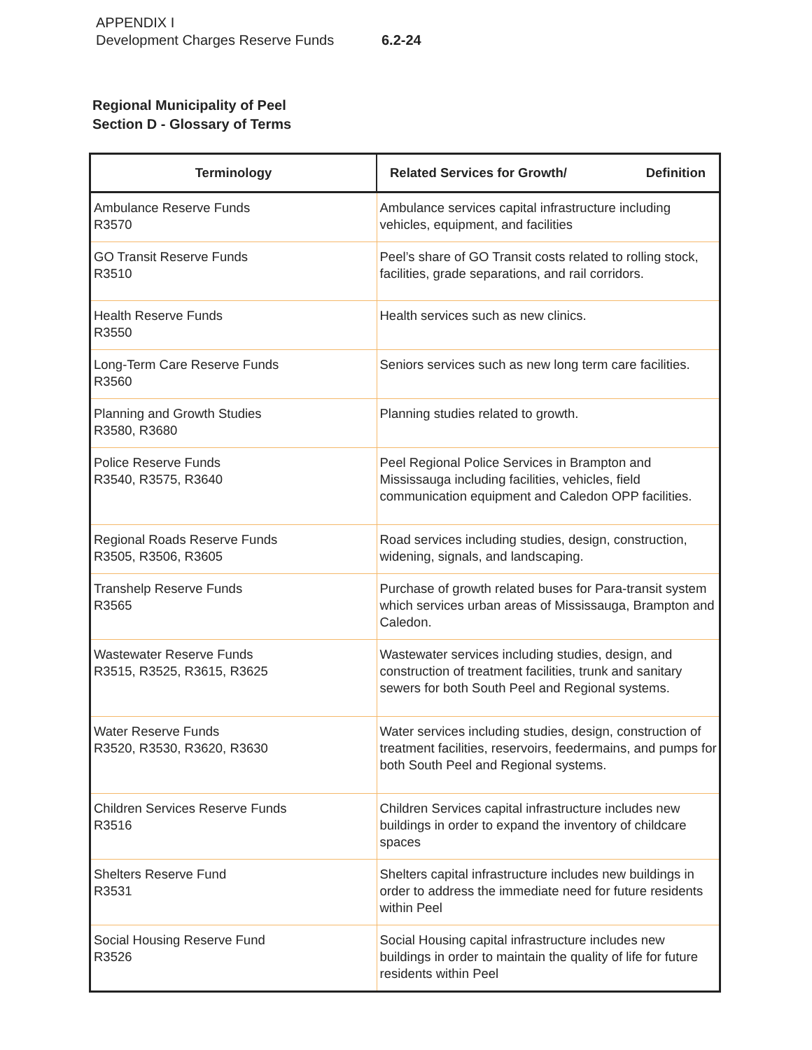APPENDIX I
Development Charges Reserve Funds
6.2-24
Regional Municipality of Peel
Section D - Glossary of Terms
| Terminology | Related Services for Growth/ Definition |
| --- | --- |
| Ambulance Reserve Funds R3570 | Ambulance services capital infrastructure including vehicles, equipment, and facilities |
| GO Transit Reserve Funds R3510 | Peel’s share of GO Transit costs related to rolling stock, facilities, grade separations, and rail corridors. |
| Health Reserve Funds R3550 | Health services such as new clinics. |
| Long-Term Care Reserve Funds R3560 | Seniors services such as new long term care facilities. |
| Planning and Growth Studies R3580, R3680 | Planning studies related to growth. |
| Police Reserve Funds R3540, R3575, R3640 | Peel Regional Police Services in Brampton and Mississauga including facilities, vehicles, field communication equipment and Caledon OPP facilities. |
| Regional Roads Reserve Funds R3505, R3506, R3605 | Road services including studies, design, construction, widening, signals, and landscaping. |
| Transhelp Reserve Funds R3565 | Purchase of growth related buses for Para-transit system which services urban areas of Mississauga, Brampton and Caledon. |
| Wastewater Reserve Funds R3515, R3525, R3615, R3625 | Wastewater services including studies, design, and construction of treatment facilities, trunk and sanitary sewers for both South Peel and Regional systems. |
| Water Reserve Funds R3520, R3530, R3620, R3630 | Water services including studies, design, construction of treatment facilities, reservoirs, feedermains, and pumps for both South Peel and Regional systems. |
| Children Services Reserve Funds R3516 | Children Services capital infrastructure includes new buildings in order to expand the inventory of childcare spaces |
| Shelters Reserve Fund R3531 | Shelters capital infrastructure includes new buildings in order to address the immediate need for future residents within Peel |
| Social Housing Reserve Fund R3526 | Social Housing capital infrastructure includes new buildings in order to maintain the quality of life for future residents within Peel |